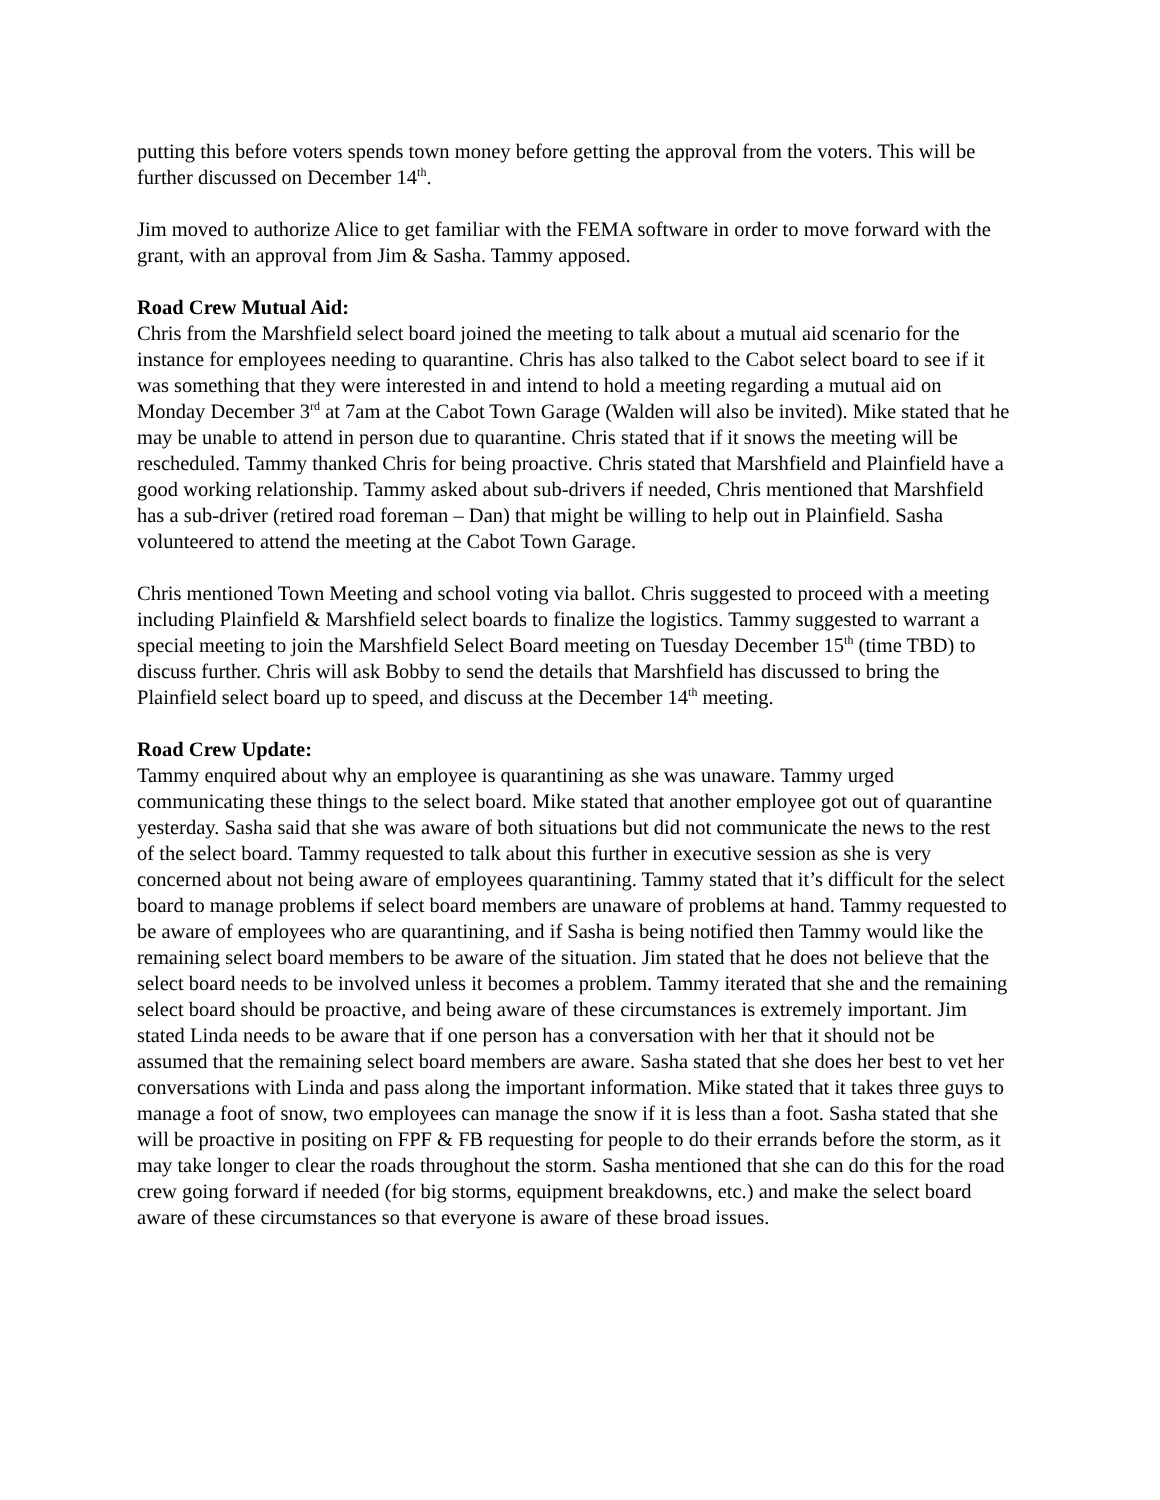putting this before voters spends town money before getting the approval from the voters. This will be further discussed on December 14<sup>th</sup>.
Jim moved to authorize Alice to get familiar with the FEMA software in order to move forward with the grant, with an approval from Jim & Sasha. Tammy apposed.
Road Crew Mutual Aid:
Chris from the Marshfield select board joined the meeting to talk about a mutual aid scenario for the instance for employees needing to quarantine. Chris has also talked to the Cabot select board to see if it was something that they were interested in and intend to hold a meeting regarding a mutual aid on Monday December 3<sup>rd</sup> at 7am at the Cabot Town Garage (Walden will also be invited). Mike stated that he may be unable to attend in person due to quarantine. Chris stated that if it snows the meeting will be rescheduled. Tammy thanked Chris for being proactive. Chris stated that Marshfield and Plainfield have a good working relationship. Tammy asked about sub-drivers if needed, Chris mentioned that Marshfield has a sub-driver (retired road foreman – Dan) that might be willing to help out in Plainfield. Sasha volunteered to attend the meeting at the Cabot Town Garage.
Chris mentioned Town Meeting and school voting via ballot. Chris suggested to proceed with a meeting including Plainfield & Marshfield select boards to finalize the logistics. Tammy suggested to warrant a special meeting to join the Marshfield Select Board meeting on Tuesday December 15<sup>th</sup> (time TBD) to discuss further. Chris will ask Bobby to send the details that Marshfield has discussed to bring the Plainfield select board up to speed, and discuss at the December 14<sup>th</sup> meeting.
Road Crew Update:
Tammy enquired about why an employee is quarantining as she was unaware. Tammy urged communicating these things to the select board. Mike stated that another employee got out of quarantine yesterday. Sasha said that she was aware of both situations but did not communicate the news to the rest of the select board. Tammy requested to talk about this further in executive session as she is very concerned about not being aware of employees quarantining. Tammy stated that it’s difficult for the select board to manage problems if select board members are unaware of problems at hand. Tammy requested to be aware of employees who are quarantining, and if Sasha is being notified then Tammy would like the remaining select board members to be aware of the situation. Jim stated that he does not believe that the select board needs to be involved unless it becomes a problem. Tammy iterated that she and the remaining select board should be proactive, and being aware of these circumstances is extremely important. Jim stated Linda needs to be aware that if one person has a conversation with her that it should not be assumed that the remaining select board members are aware. Sasha stated that she does her best to vet her conversations with Linda and pass along the important information. Mike stated that it takes three guys to manage a foot of snow, two employees can manage the snow if it is less than a foot. Sasha stated that she will be proactive in positing on FPF & FB requesting for people to do their errands before the storm, as it may take longer to clear the roads throughout the storm. Sasha mentioned that she can do this for the road crew going forward if needed (for big storms, equipment breakdowns, etc.) and make the select board aware of these circumstances so that everyone is aware of these broad issues.